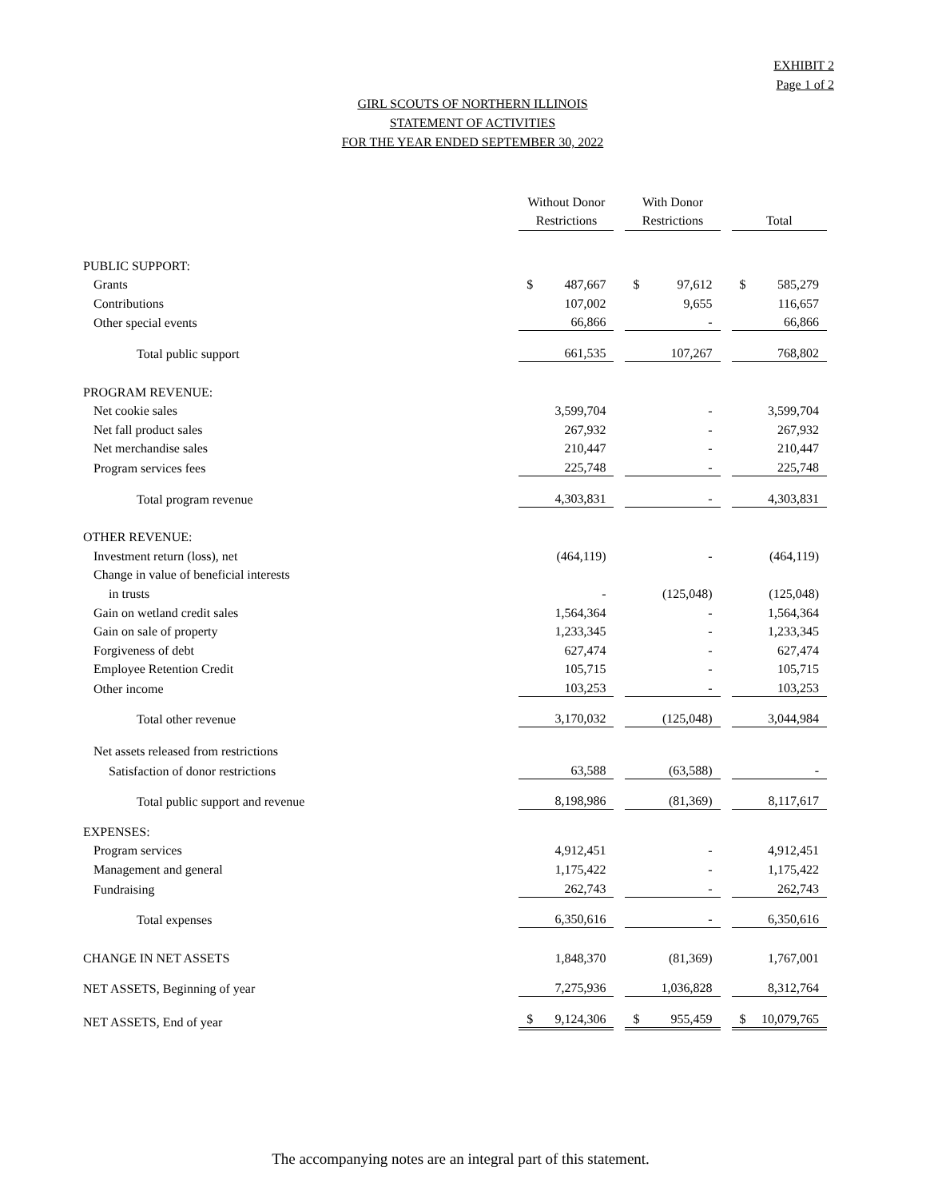EXHIBIT 2
Page 1 of 2
GIRL SCOUTS OF NORTHERN ILLINOIS
STATEMENT OF ACTIVITIES
FOR THE YEAR ENDED SEPTEMBER 30, 2022
| | Without Donor Restrictions | With Donor Restrictions | Total |
| PUBLIC SUPPORT: | | | |
| Grants | $ 487,667 | $ 97,612 | $ 585,279 |
| Contributions | 107,002 | 9,655 | 116,657 |
| Other special events | 66,866 | - | 66,866 |
| Total public support | 661,535 | 107,267 | 768,802 |
| PROGRAM REVENUE: | | | |
| Net cookie sales | 3,599,704 | - | 3,599,704 |
| Net fall product sales | 267,932 | - | 267,932 |
| Net merchandise sales | 210,447 | - | 210,447 |
| Program services fees | 225,748 | - | 225,748 |
| Total program revenue | 4,303,831 | - | 4,303,831 |
| OTHER REVENUE: | | | |
| Investment return (loss), net | (464,119) | - | (464,119) |
| Change in value of beneficial interests | | | |
| in trusts | - | (125,048) | (125,048) |
| Gain on wetland credit sales | 1,564,364 | - | 1,564,364 |
| Gain on sale of property | 1,233,345 | - | 1,233,345 |
| Forgiveness of debt | 627,474 | - | 627,474 |
| Employee Retention Credit | 105,715 | - | 105,715 |
| Other income | 103,253 | - | 103,253 |
| Total other revenue | 3,170,032 | (125,048) | 3,044,984 |
| Net assets released from restrictions | | | |
| Satisfaction of donor restrictions | 63,588 | (63,588) | - |
| Total public support and revenue | 8,198,986 | (81,369) | 8,117,617 |
| EXPENSES: | | | |
| Program services | 4,912,451 | - | 4,912,451 |
| Management and general | 1,175,422 | - | 1,175,422 |
| Fundraising | 262,743 | - | 262,743 |
| Total expenses | 6,350,616 | - | 6,350,616 |
| CHANGE IN NET ASSETS | 1,848,370 | (81,369) | 1,767,001 |
| NET ASSETS, Beginning of year | 7,275,936 | 1,036,828 | 8,312,764 |
| NET ASSETS, End of year | $ 9,124,306 | $ 955,459 | $ 10,079,765 |
The accompanying notes are an integral part of this statement.